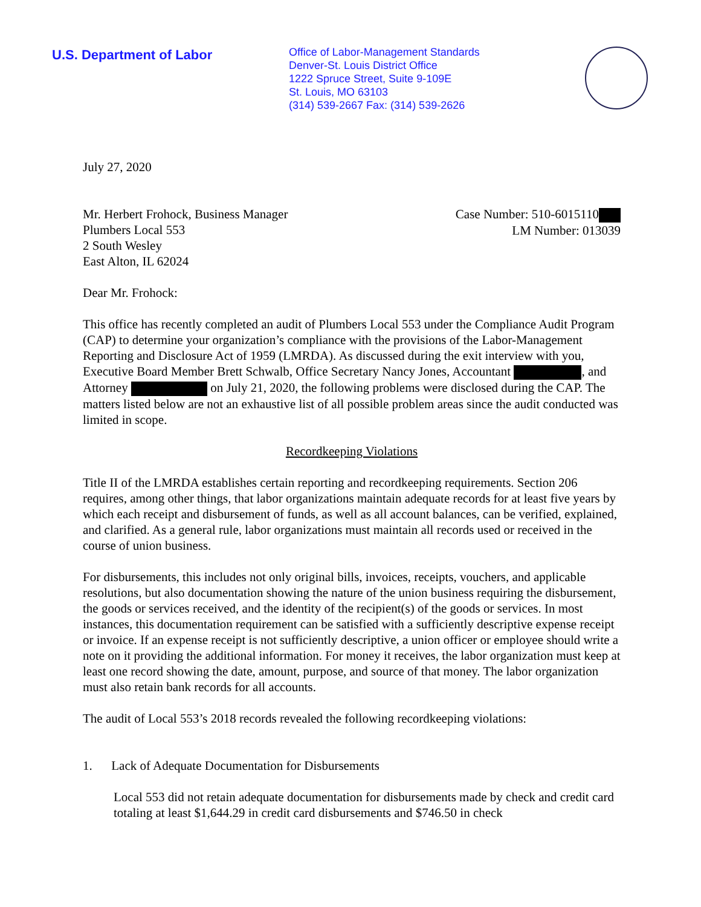U.S. Department of Labor
Office of Labor-Management Standards
Denver-St. Louis District Office
1222 Spruce Street, Suite 9-109E
St. Louis, MO 63103
(314) 539-2667 Fax: (314) 539-2626
July 27, 2020
Mr. Herbert Frohock, Business Manager
Plumbers Local 553
2 South Wesley
East Alton, IL 62024
Case Number: 510-6015110
LM Number: 013039
Dear Mr. Frohock:
This office has recently completed an audit of Plumbers Local 553 under the Compliance Audit Program (CAP) to determine your organization’s compliance with the provisions of the Labor-Management Reporting and Disclosure Act of 1959 (LMRDA). As discussed during the exit interview with you, Executive Board Member Brett Schwalb, Office Secretary Nancy Jones, Accountant , and Attorney on July 21, 2020, the following problems were disclosed during the CAP. The matters listed below are not an exhaustive list of all possible problem areas since the audit conducted was limited in scope.
Recordkeeping Violations
Title II of the LMRDA establishes certain reporting and recordkeeping requirements. Section 206 requires, among other things, that labor organizations maintain adequate records for at least five years by which each receipt and disbursement of funds, as well as all account balances, can be verified, explained, and clarified. As a general rule, labor organizations must maintain all records used or received in the course of union business.
For disbursements, this includes not only original bills, invoices, receipts, vouchers, and applicable resolutions, but also documentation showing the nature of the union business requiring the disbursement, the goods or services received, and the identity of the recipient(s) of the goods or services. In most instances, this documentation requirement can be satisfied with a sufficiently descriptive expense receipt or invoice. If an expense receipt is not sufficiently descriptive, a union officer or employee should write a note on it providing the additional information. For money it receives, the labor organization must keep at least one record showing the date, amount, purpose, and source of that money. The labor organization must also retain bank records for all accounts.
The audit of Local 553’s 2018 records revealed the following recordkeeping violations:
1. Lack of Adequate Documentation for Disbursements
Local 553 did not retain adequate documentation for disbursements made by check and credit card totaling at least $1,644.29 in credit card disbursements and $746.50 in check